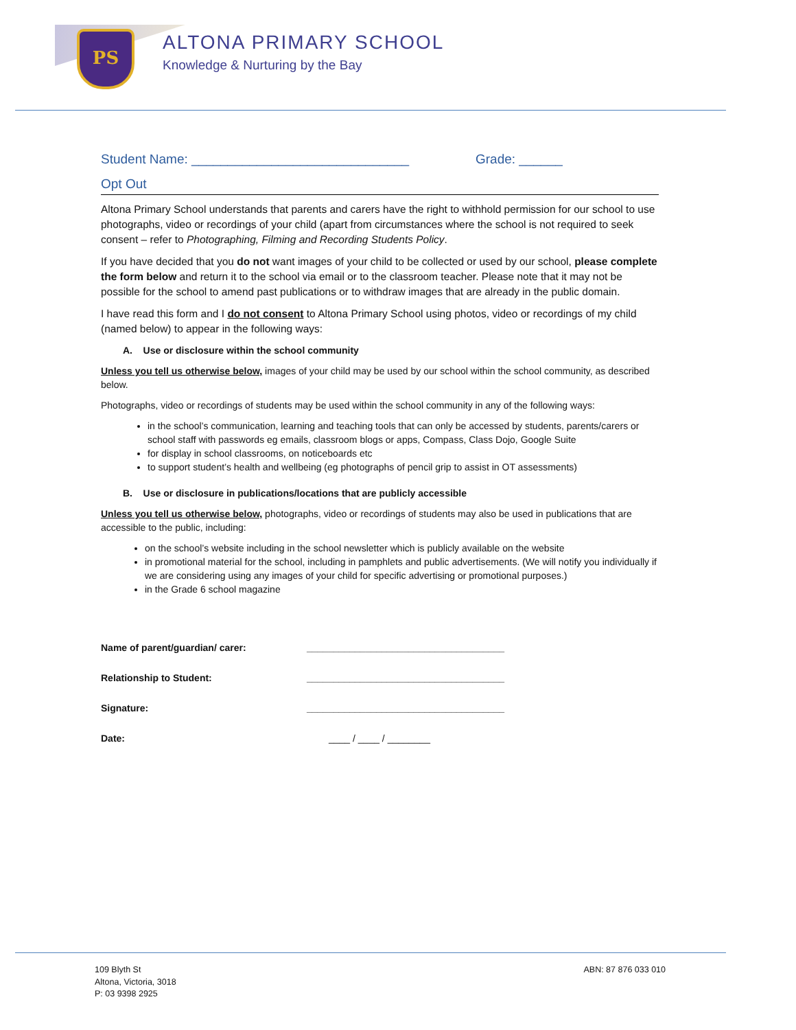PS ALTONA PRIMARY SCHOOL
Knowledge & Nurturing by the Bay
Student Name: ______________________________ Grade: ______
Opt Out
Altona Primary School understands that parents and carers have the right to withhold permission for our school to use photographs, video or recordings of your child (apart from circumstances where the school is not required to seek consent – refer to Photographing, Filming and Recording Students Policy.
If you have decided that you do not want images of your child to be collected or used by our school, please complete the form below and return it to the school via email or to the classroom teacher. Please note that it may not be possible for the school to amend past publications or to withdraw images that are already in the public domain.
I have read this form and I do not consent to Altona Primary School using photos, video or recordings of my child (named below) to appear in the following ways:
A. Use or disclosure within the school community
Unless you tell us otherwise below, images of your child may be used by our school within the school community, as described below.
Photographs, video or recordings of students may be used within the school community in any of the following ways:
in the school’s communication, learning and teaching tools that can only be accessed by students, parents/carers or school staff with passwords eg emails, classroom blogs or apps, Compass, Class Dojo, Google Suite
for display in school classrooms, on noticeboards etc
to support student’s health and wellbeing (eg photographs of pencil grip to assist in OT assessments)
B. Use or disclosure in publications/locations that are publicly accessible
Unless you tell us otherwise below, photographs, video or recordings of students may also be used in publications that are accessible to the public, including:
on the school’s website including in the school newsletter which is publicly available on the website
in promotional material for the school, including in pamphlets and public advertisements. (We will notify you individually if we are considering using any images of your child for specific advertising or promotional purposes.)
in the Grade 6 school magazine
Name of parent/guardian/ carer: _____________________________________
Relationship to Student: _____________________________________
Signature: _____________________________________
Date: ____ / ____ / ________
109 Blyth St
Altona, Victoria, 3018
P: 03 9398 2925
ABN: 87 876 033 010